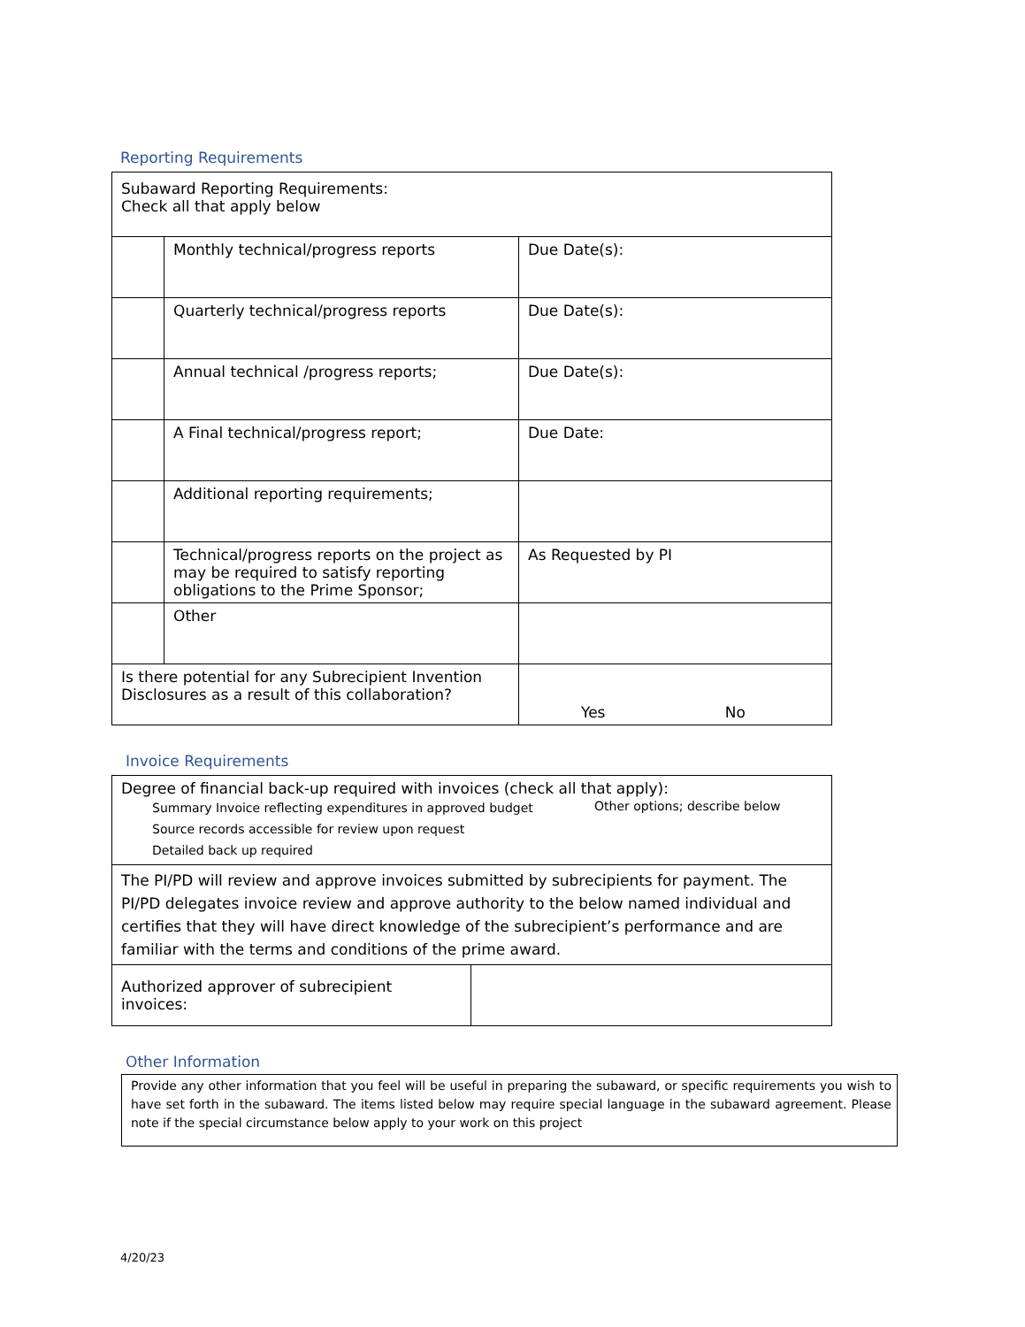Reporting Requirements
| Subaward Reporting Requirements: Check all that apply below | | |
| | Monthly technical/progress reports | Due Date(s): |
| | Quarterly technical/progress reports | Due Date(s): |
| | Annual technical /progress reports; | Due Date(s): |
| | A Final technical/progress report; | Due Date: |
| | Additional reporting requirements; | |
| | Technical/progress reports on the project as may be required to satisfy reporting obligations to the Prime Sponsor; | As Requested by PI |
| | Other | |
| Is there potential for any Subrecipient Invention Disclosures as a result of this collaboration? | | Yes No |
Invoice Requirements
| Degree of financial back-up required with invoices (check all that apply): Summary Invoice reflecting expenditures in approved budget Source records accessible for review upon request Detailed back up required Other options; describe below | |
| The PI/PD will review and approve invoices submitted by subrecipients for payment. The PI/PD delegates invoice review and approve authority to the below named individual and certifies that they will have direct knowledge of the subrecipient’s performance and are familiar with the terms and conditions of the prime award. | |
| Authorized approver of subrecipient invoices: | |
Other Information
Provide any other information that you feel will be useful in preparing the subaward, or specific requirements you wish to have set forth in the subaward. The items listed below may require special language in the subaward agreement. Please note if the special circumstance below apply to your work on this project
4/20/23